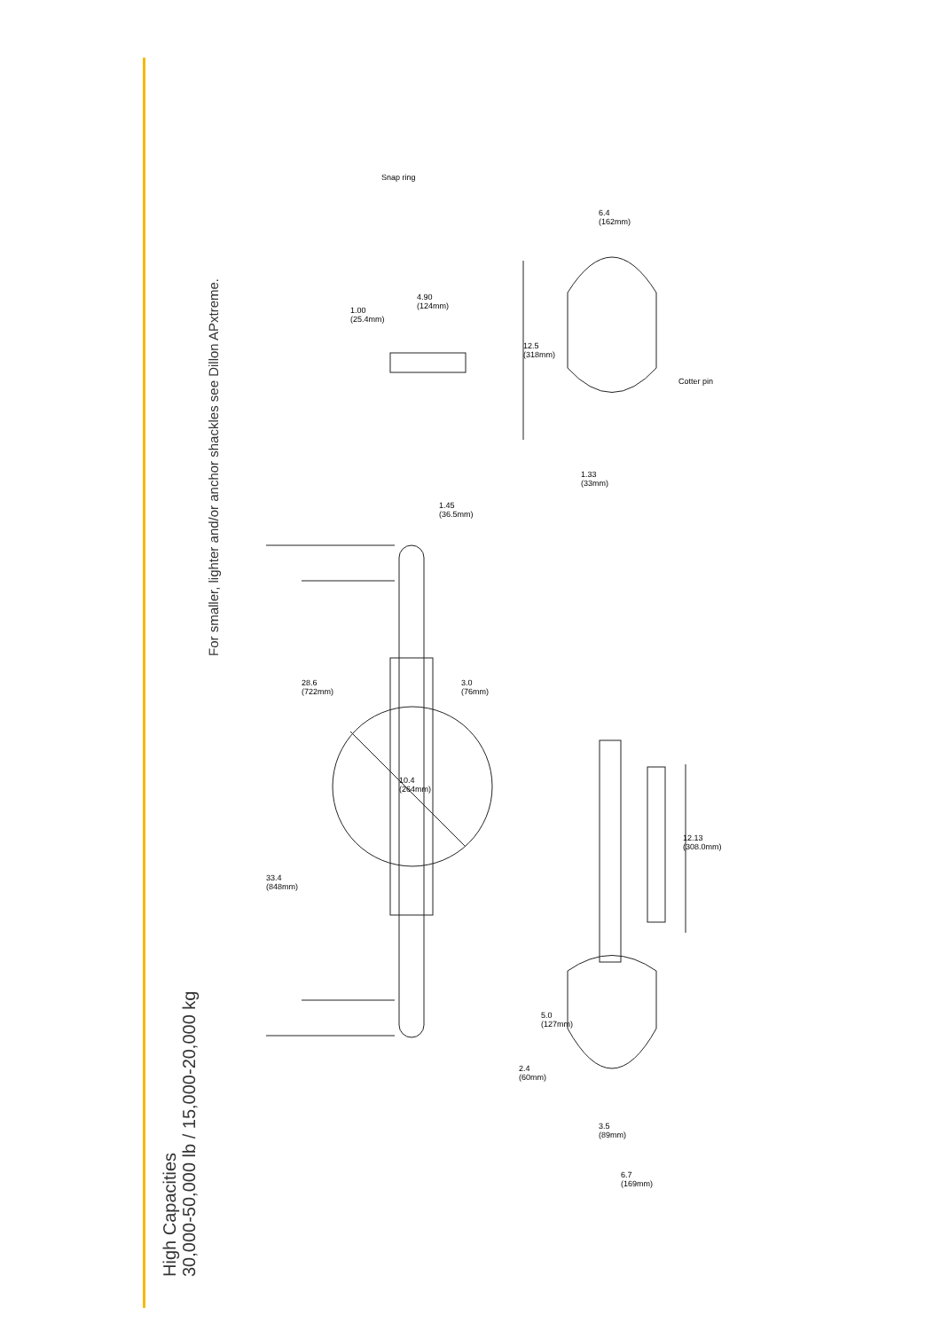High Capacities
30,000-50,000 lb / 15,000-20,000 kg
For smaller, lighter and/or anchor shackles see Dillon APxtreme.
33.4
(848mm)
28.6
(722mm)
10.4
(264mm)
3.0
(76mm)
1.45
(36.5mm)
1.00
(25.4mm)
4.90
(124mm)
Snap ring
12.5
(318mm)
6.4
(162mm)
Cotter pin
1.33
(33mm)
12.13
(308.0mm)
5.0
(127mm)
2.4
(60mm)
3.5
(89mm)
6.7
(169mm)